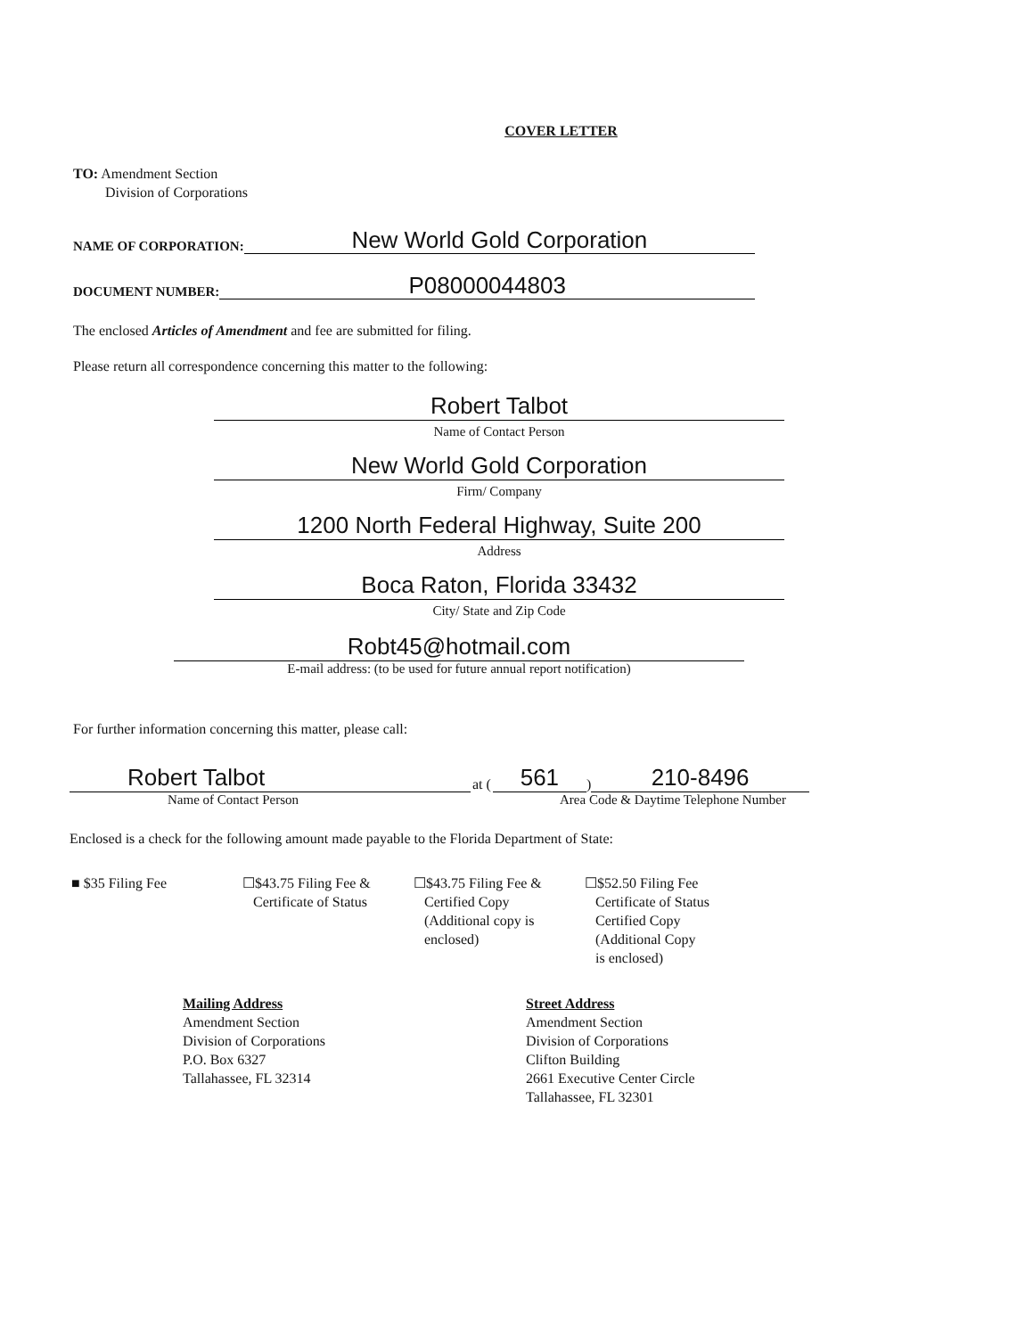COVER LETTER
TO: Amendment Section
Division of Corporations
NAME OF CORPORATION:
New World Gold Corporation
DOCUMENT NUMBER:
P08000044803
The enclosed Articles of Amendment and fee are submitted for filing.
Please return all correspondence concerning this matter to the following:
Robert Talbot
Name of Contact Person
New World Gold Corporation
Firm/ Company
1200 North Federal Highway, Suite 200
Address
Boca Raton, Florida 33432
City/ State and Zip Code
Robt45@hotmail.com
E-mail address: (to be used for future annual report notification)
For further information concerning this matter, please call:
Robert Talbot
at (
561
)
210-8496
Name of Contact Person Area Code & Daytime Telephone Number
Enclosed is a check for the following amount made payable to the Florida Department of State:
■ $35 Filing Fee ☐$43.75 Filing Fee &
Certificate of Status
☐$43.75 Filing Fee &
Certified Copy
(Additional copy is
enclosed)
☐$52.50 Filing Fee
Certificate of Status
Certified Copy
(Additional Copy
is enclosed)
Mailing Address
Amendment Section
Division of Corporations
P.O. Box 6327
Tallahassee, FL 32314
Street Address
Amendment Section
Division of Corporations
Clifton Building
2661 Executive Center Circle
Tallahassee, FL 32301